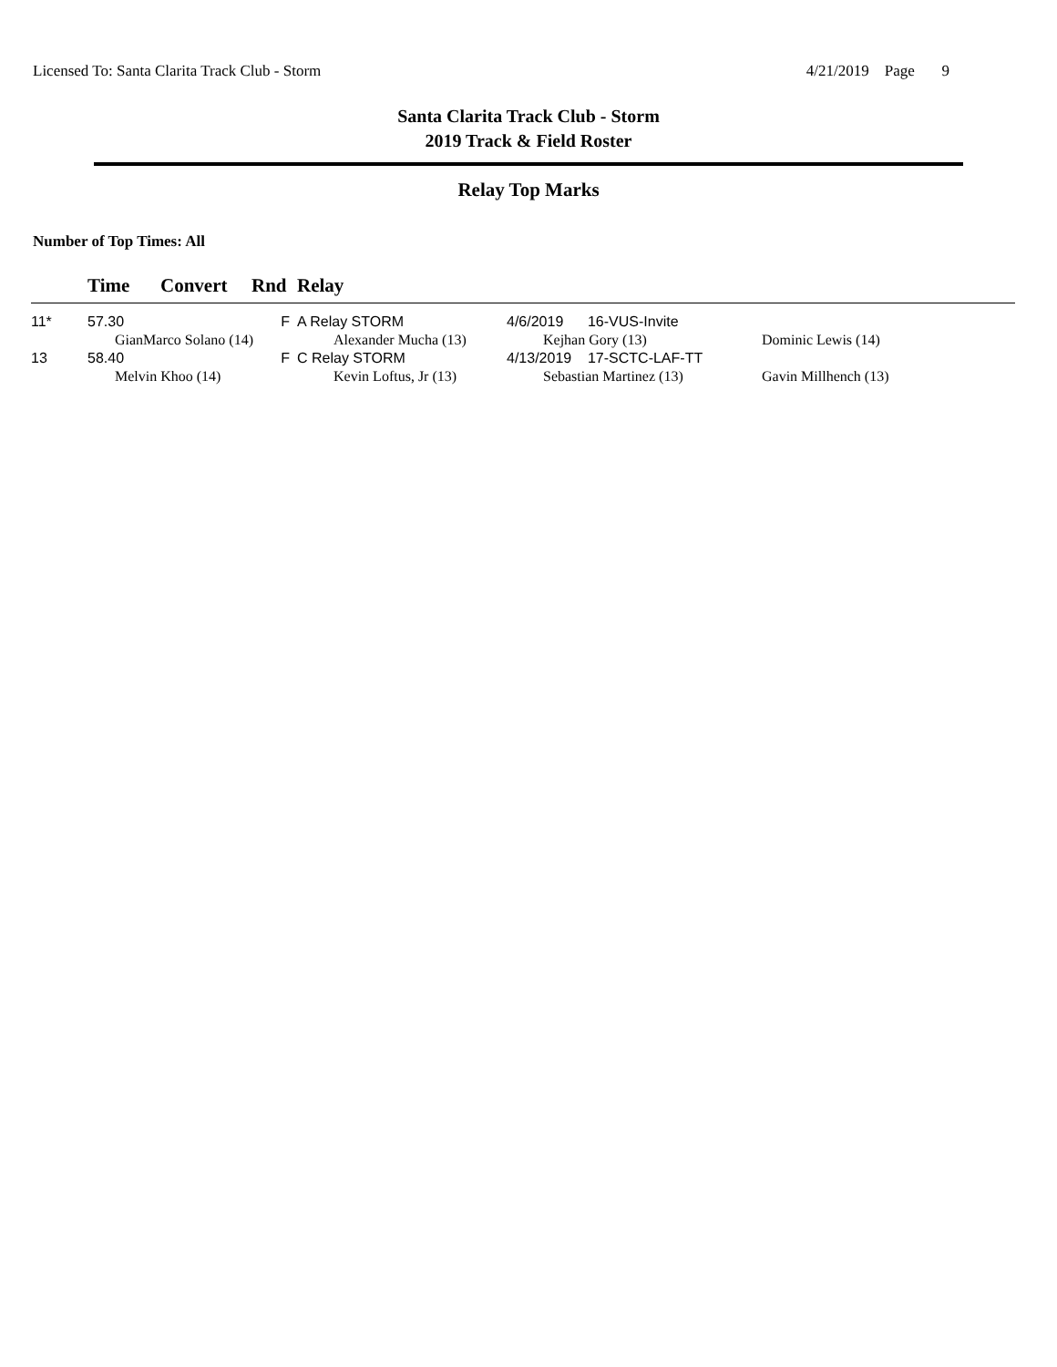Licensed To: Santa Clarita Track Club - Storm 4/21/2019 Page 9
Santa Clarita Track Club - Storm
2019 Track & Field Roster
Relay Top Marks
Number of Top Times: All
| | Time | Convert | Rnd | Relay | | |
| --- | --- | --- | --- | --- | --- | --- |
| 11* | 57.30 | | F | A Relay STORM | 4/6/2019 16-VUS-Invite | |
| | GianMarco Solano (14) | | | Alexander Mucha (13) | Kejhan Gory (13) | Dominic Lewis (14) |
| 13 | 58.40 | | F | C Relay STORM | 4/13/2019 17-SCTC-LAF-TT | |
| | Melvin Khoo (14) | | | Kevin Loftus, Jr (13) | Sebastian Martinez (13) | Gavin Millhench (13) |